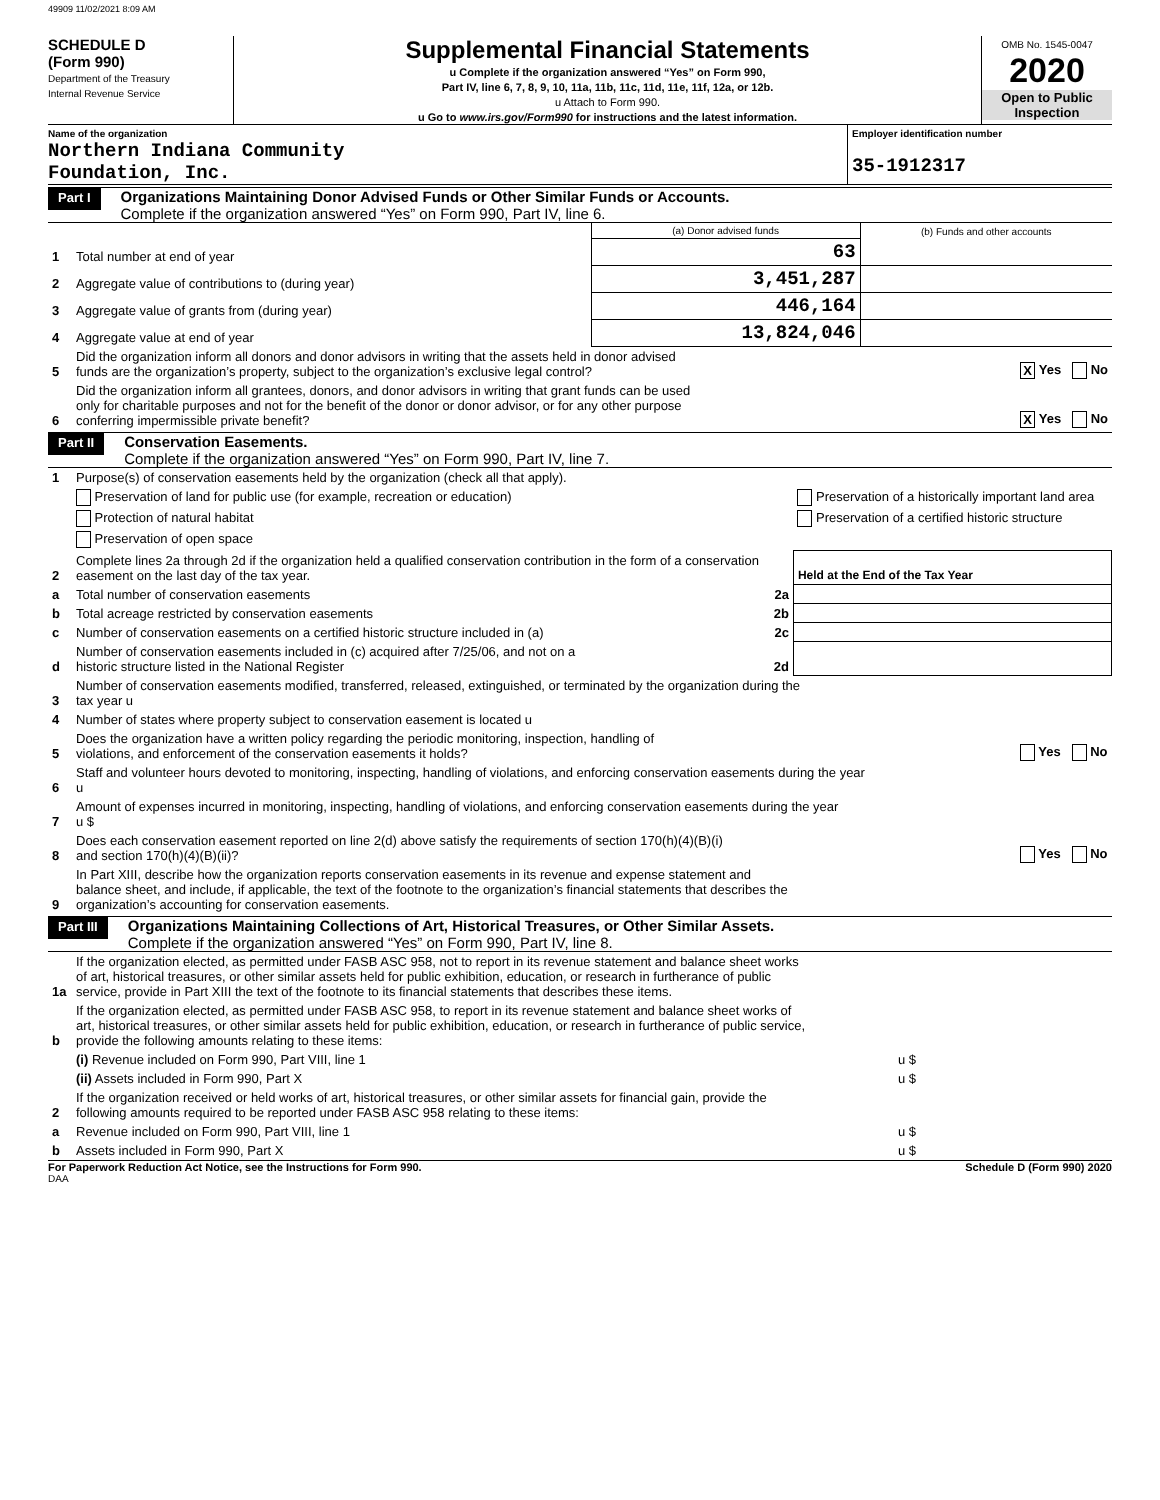49909 11/02/2021 8:09 AM
SCHEDULE D
(Form 990)
Department of the Treasury
Internal Revenue Service
Supplemental Financial Statements
u Complete if the organization answered “Yes” on Form 990,
Part IV, line 6, 7, 8, 9, 10, 11a, 11b, 11c, 11d, 11e, 11f, 12a, or 12b.
u Attach to Form 990.
u Go to www.irs.gov/Form990 for instructions and the latest information.
OMB No. 1545-0047
2020
Open to Public Inspection
Name of the organization
Northern Indiana Community
Foundation, Inc.
Employer identification number
35-1912317
Part I
Organizations Maintaining Donor Advised Funds or Other Similar Funds or Accounts.
Complete if the organization answered “Yes” on Form 990, Part IV, line 6.
| | | (a) Donor advised funds | (b) Funds and other accounts |
| 1 | Total number at end of year | 63 | |
| 2 | Aggregate value of contributions to (during year) | 3,451,287 | |
| 3 | Aggregate value of grants from (during year) | 446,164 | |
| 4 | Aggregate value at end of year | 13,824,046 | |
| 5 | Did the organization inform all donors and donor advisors in writing that the assets held in donor advised funds are the organization’s property, subject to the organization’s exclusive legal control? | X Yes No |
| 6 | Did the organization inform all grantees, donors, and donor advisors in writing that grant funds can be used only for charitable purposes and not for the benefit of the donor or donor advisor, or for any other purpose conferring impermissible private benefit? | X Yes No |
Part II
Conservation Easements.
Complete if the organization answered “Yes” on Form 990, Part IV, line 7.
| 1 | Purpose(s) of conservation easements held by the organization (check all that apply). | | |
| | Preservation of land for public use (for example, recreation or education) | Preservation of a historically important land area | |
| | Protection of natural habitat | Preservation of a certified historic structure | |
| | Preservation of open space | | |
| 2 | Complete lines 2a through 2d if the organization held a qualified conservation contribution in the form of a conservation easement on the last day of the tax year. | | Held at the End of the Tax Year |
| a | Total number of conservation easements 2a | | |
| b | Total acreage restricted by conservation easements 2b | | |
| c | Number of conservation easements on a certified historic structure included in (a) 2c | | |
| d | Number of conservation easements included in (c) acquired after 7/25/06, and not on a historic structure listed in the National Register 2d | | |
| 3 | Number of conservation easements modified, transferred, released, extinguished, or terminated by the organization during the tax year u | | |
| 4 | Number of states where property subject to conservation easement is located u | | |
| 5 | Does the organization have a written policy regarding the periodic monitoring, inspection, handling of violations, and enforcement of the conservation easements it holds? | | Yes No |
| 6 | Staff and volunteer hours devoted to monitoring, inspecting, handling of violations, and enforcing conservation easements during the year u | | |
| 7 | Amount of expenses incurred in monitoring, inspecting, handling of violations, and enforcing conservation easements during the year u $ | | |
| 8 | Does each conservation easement reported on line 2(d) above satisfy the requirements of section 170(h)(4)(B)(i) and section 170(h)(4)(B)(ii)? | | Yes No |
| 9 | In Part XIII, describe how the organization reports conservation easements in its revenue and expense statement and balance sheet, and include, if applicable, the text of the footnote to the organization’s financial statements that describes the organization’s accounting for conservation easements. | | |
Part III
Organizations Maintaining Collections of Art, Historical Treasures, or Other Similar Assets.
Complete if the organization answered “Yes” on Form 990, Part IV, line 8.
| 1a | If the organization elected, as permitted under FASB ASC 958, not to report in its revenue statement and balance sheet works of art, historical treasures, or other similar assets held for public exhibition, education, or research in furtherance of public service, provide in Part XIII the text of the footnote to its financial statements that describes these items. | |
| b | If the organization elected, as permitted under FASB ASC 958, to report in its revenue statement and balance sheet works of art, historical treasures, or other similar assets held for public exhibition, education, or research in furtherance of public service, provide the following amounts relating to these items: | |
| | (i) Revenue included on Form 990, Part VIII, line 1 | u $ |
| | (ii) Assets included in Form 990, Part X | u $ |
| 2 | If the organization received or held works of art, historical treasures, or other similar assets for financial gain, provide the following amounts required to be reported under FASB ASC 958 relating to these items: | |
| a | Revenue included on Form 990, Part VIII, line 1 | u $ |
| b | Assets included in Form 990, Part X | u $ |
For Paperwork Reduction Act Notice, see the Instructions for Form 990. Schedule D (Form 990) 2020
DAA